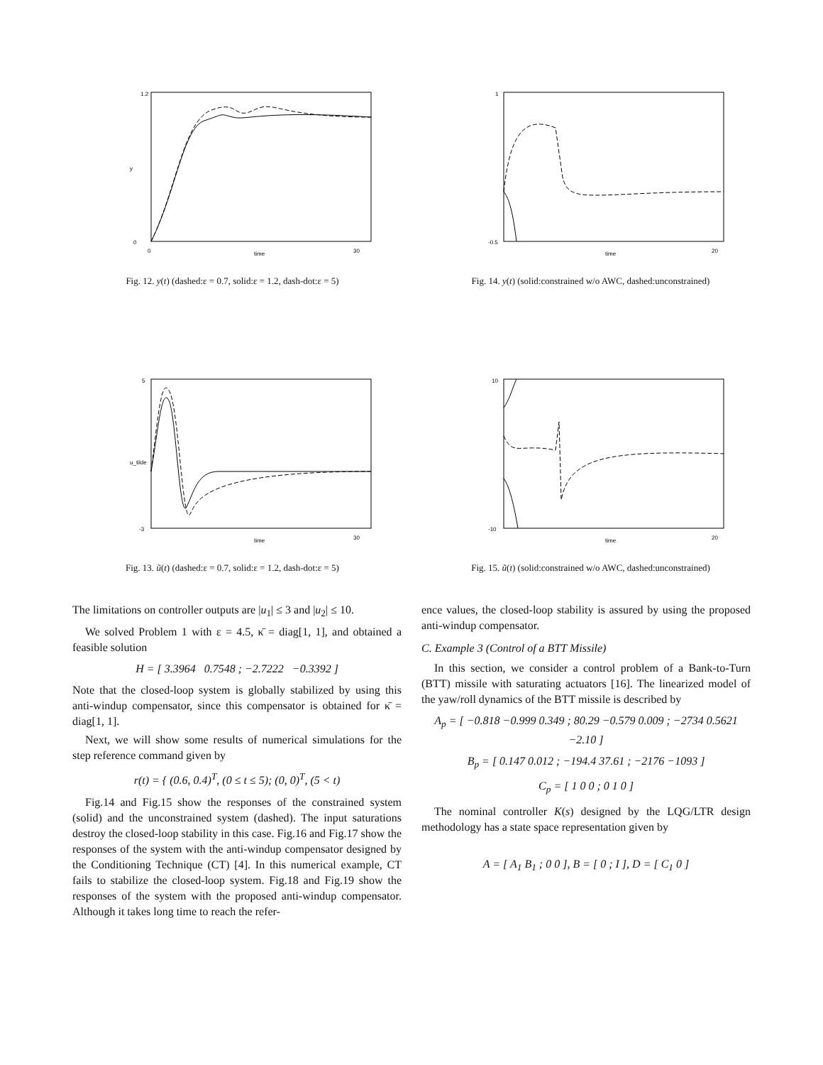0
1.2
0
30
time
y
Fig. 12. y(t) (dashed:ε = 0.7, solid:ε = 1.2, dash-dot:ε = 5)
1
-0.5
20
time
Fig. 14. y(t) (solid:constrained w/o AWC, dashed:unconstrained)
5
-3
30
time
u_tilde
Fig. 13. ũ(t) (dashed:ε = 0.7, solid:ε = 1.2, dash-dot:ε = 5)
10
-10
20
time
Fig. 15. ũ(t) (solid:constrained w/o AWC, dashed:unconstrained)
The limitations on controller outputs are |u<sub>1</sub>| ≤ 3 and |u<sub>2</sub>| ≤ 10.
We solved Problem 1 with ε = 4.5, κ̄ = diag[1, 1], and obtained a feasible solution
H = [ 3.3964 0.7548 ; −2.7222 −0.3392 ]
Note that the closed-loop system is globally stabilized by using this anti-windup compensator, since this compensator is obtained for κ̄ = diag[1, 1].
Next, we will show some results of numerical simulations for the step reference command given by
r(t) = { (0.6, 0.4)<sup>T</sup>, (0 ≤ t ≤ 5); (0, 0)<sup>T</sup>, (5 < t)
Fig.14 and Fig.15 show the responses of the constrained system (solid) and the unconstrained system (dashed). The input saturations destroy the closed-loop stability in this case. Fig.16 and Fig.17 show the responses of the system with the anti-windup compensator designed by the Conditioning Technique (CT) [4]. In this numerical example, CT fails to stabilize the closed-loop system. Fig.18 and Fig.19 show the responses of the system with the proposed anti-windup compensator. Although it takes long time to reach the refer-
ence values, the closed-loop stability is assured by using the proposed anti-windup compensator.
C. Example 3 (Control of a BTT Missile)
In this section, we consider a control problem of a Bank-to-Turn (BTT) missile with saturating actuators [16]. The linearized model of the yaw/roll dynamics of the BTT missile is described by
A<sub>p</sub> = [ −0.818 −0.999 0.349 ; 80.29 −0.579 0.009 ; −2734 0.5621 −2.10 ]
B<sub>p</sub> = [ 0.147 0.012 ; −194.4 37.61 ; −2176 −1093 ]
C<sub>p</sub> = [ 1 0 0 ; 0 1 0 ]
The nominal controller K(s) designed by the LQG/LTR design methodology has a state space representation given by
A = [ A<sub>1</sub> B<sub>1</sub> ; 0 0 ], B = [ 0 ; I ], D = [ C<sub>1</sub> 0 ]